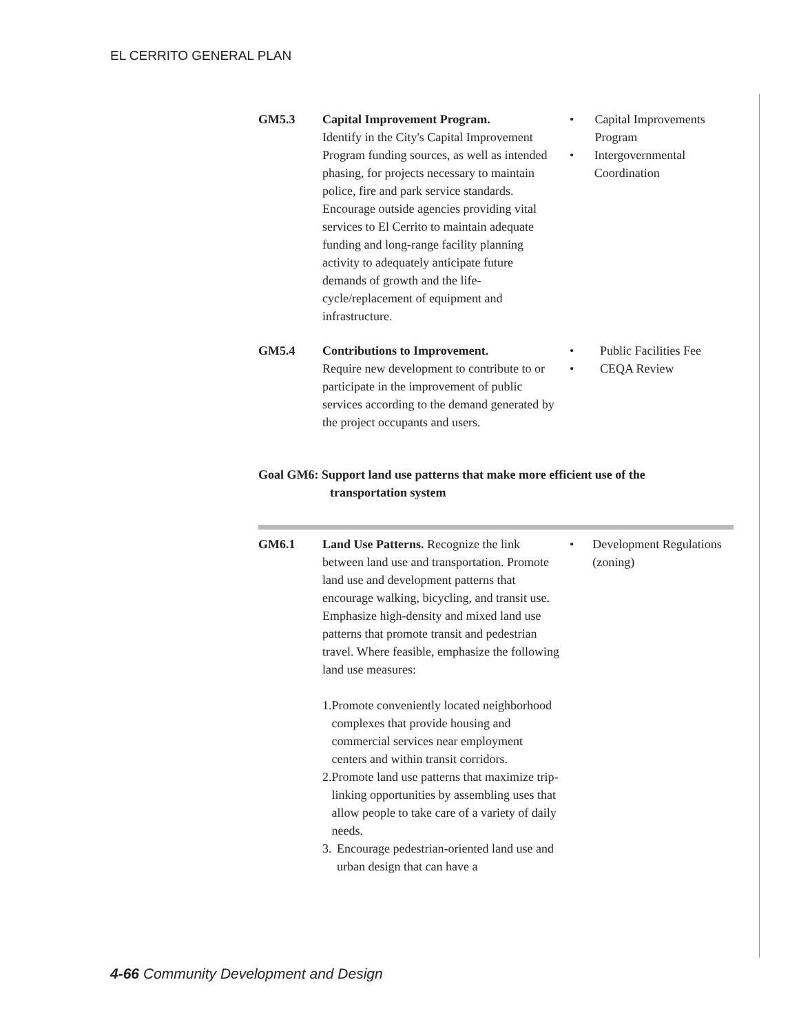EL CERRITO GENERAL PLAN
GM5.3 Capital Improvement Program.
Identify in the City's Capital Improvement Program funding sources, as well as intended phasing, for projects necessary to maintain police, fire and park service standards. Encourage outside agencies providing vital services to El Cerrito to maintain adequate funding and long-range facility planning activity to adequately anticipate future demands of growth and the life-cycle/replacement of equipment and infrastructure.
• Capital Improvements Program
• Intergovernmental Coordination
GM5.4 Contributions to Improvement.
Require new development to contribute to or participate in the improvement of public services according to the demand generated by the project occupants and users.
• Public Facilities Fee
• CEQA Review
Goal GM6: Support land use patterns that make more efficient use of the
transportation system
GM6.1 Land Use Patterns. Recognize the link between land use and transportation. Promote land use and development patterns that encourage walking, bicycling, and transit use. Emphasize high-density and mixed land use patterns that promote transit and pedestrian travel. Where feasible, emphasize the following land use measures:
1. Promote conveniently located neighborhood complexes that provide housing and commercial services near employment centers and within transit corridors.
2. Promote land use patterns that maximize trip-linking opportunities by assembling uses that allow people to take care of a variety of daily needs.
3. Encourage pedestrian-oriented land use and urban design that can have a
• Development Regulations (zoning)
4-66 Community Development and Design